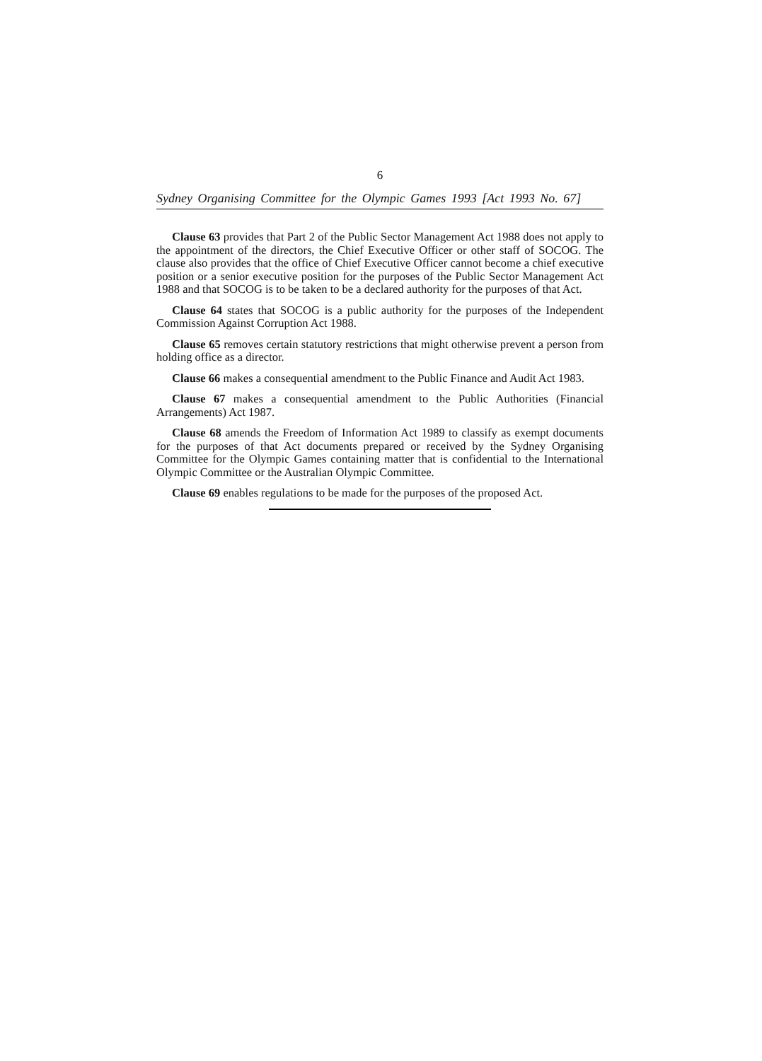6
Sydney Organising Committee for the Olympic Games 1993 [Act 1993 No. 67]
Clause 63 provides that Part 2 of the Public Sector Management Act 1988 does not apply to the appointment of the directors, the Chief Executive Officer or other staff of SOCOG. The clause also provides that the office of Chief Executive Officer cannot become a chief executive position or a senior executive position for the purposes of the Public Sector Management Act 1988 and that SOCOG is to be taken to be a declared authority for the purposes of that Act.
Clause 64 states that SOCOG is a public authority for the purposes of the Independent Commission Against Corruption Act 1988.
Clause 65 removes certain statutory restrictions that might otherwise prevent a person from holding office as a director.
Clause 66 makes a consequential amendment to the Public Finance and Audit Act 1983.
Clause 67 makes a consequential amendment to the Public Authorities (Financial Arrangements) Act 1987.
Clause 68 amends the Freedom of Information Act 1989 to classify as exempt documents for the purposes of that Act documents prepared or received by the Sydney Organising Committee for the Olympic Games containing matter that is confidential to the International Olympic Committee or the Australian Olympic Committee.
Clause 69 enables regulations to be made for the purposes of the proposed Act.